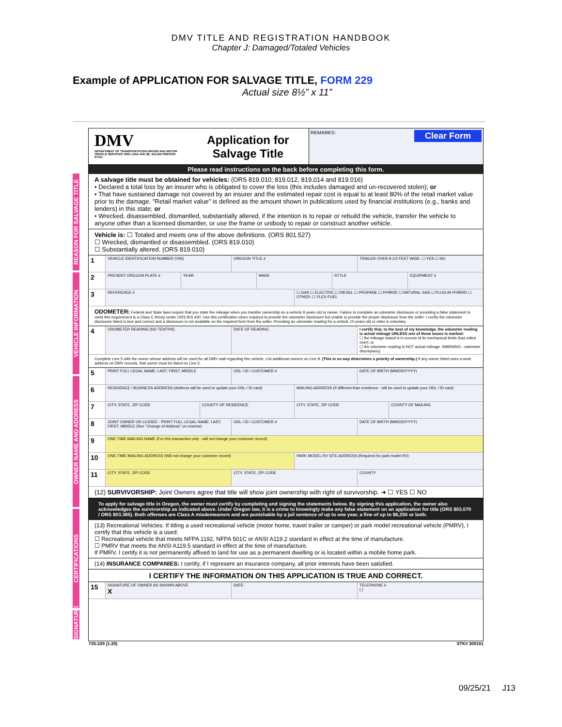DMV TITLE AND REGISTRATION HANDBOOK
Chapter J: Damaged/Totaled Vehicles
Example of APPLICATION FOR SALVAGE TITLE, FORM 229
Actual size 8½” x 11”
REASON FOR SALVAGE TITLE
VEHICLE INFORMATION
OWNER NAME AND ADDRESS
CERTIFICATIONS
SIGNATURE
DMV
DEPARTMENT OF TRANSPORTATION DRIVER AND MOTOR VEHICLE SERVICES 1905 LANA AVE NE, SALEM OREGON 97314
Application for Salvage Title
REMARKS: Clear Form
Please read instructions on the back before completing this form.
A salvage title must be obtained for vehicles: (ORS 819.010; 819.012, 819.014 and 819.016)
• Declared a total loss by an insurer who is obligated to cover the loss (this includes damaged and un-recovered stolen); or
• That have sustained damage not covered by an insurer and the estimated repair cost is equal to at least 80% of the retail market value prior to the damage. "Retail market value" is defined as the amount shown in publications used by financial institutions (e.g., banks and lenders) in this state; or
• Wrecked, disassembled, dismantled, substantially altered, if the intention is to repair or rebuild the vehicle, transfer the vehicle to anyone other than a licensed dismantler, or use the frame or unibody to repair or construct another vehicle.
Vehicle is: ☐ Totaled and meets one of the above definitions. (ORS 801.527)
☐ Wrecked, dismantled or disassembled. (ORS 819.010)
☐ Substantially altered. (ORS 819.010)
1
VEHICLE IDENTIFICATION NUMBER (VIN)
OREGON TITLE # TRAILER OVER 8 1/2 FEET WIDE: ☐ YES ☐ NO
2
PRESENT OREGON PLATE # YEAR MAKE STYLE EQUIPMENT #
3
REFERENCE # ☐ GAS ☐ ELECTRIC ☐ DIESEL ☐ PROPANE ☐ HYBRID ☐ NATURAL GAS ☐ PLUG-IN HYBRID ☐ OTHER: ☐ FLEX-FUEL
ODOMETER: Federal and State laws require that you state the mileage when you transfer ownership on a vehicle 9 years old or newer. Failure to complete an odometer disclosure or providing a false statement to meet this requirement is a Class C felony under ORS 815.430. Use this certification when required to provide the odometer disclosure but unable to provide the proper disclosure from the seller. I certify the odometer disclosure listed is true and correct and a disclosure is not available on the required form from the seller. Providing an odometer reading for a vehicle 10 years old or older is voluntary.
4
ODOMETER READING (NO TENTHS) DATE OF READING I certify that, to the best of my knowledge, the odometer reading is actual mileage UNLESS one of these boxes is marked:
☐ the mileage stated is in excess of its mechanical limits (has rolled over); or
☐ the odometer reading is NOT actual mileage. WARNING - odometer discrepancy.
Complete Line 5 with the owner whose address will be used for all DMV mail regarding this vehicle. List additional owners on Line 8. (This in no way determines a priority of ownership.) If any owner listed uses a work address on DMV records, that owner must be listed on Line 5.
5
PRINT FULL LEGAL NAME: LAST, FIRST, MIDDLE
ODL / ID / CUSTOMER # DATE OF BIRTH (MM/DD/YYYY)
6
RESIDENCE / BUSINESS ADDRESS (Address will be used to update your ODL / ID card)
MAILING ADDRESS (If different than residence - will be used to update your ODL / ID card)
7
CITY, STATE, ZIP CODE COUNTY OF RESIDENCE CITY, STATE, ZIP CODE COUNTY OF MAILING
8
JOINT OWNER OR LESSEE - PRINT FULL LEGAL NAME: LAST, FIRST, MIDDLE (See "Change of Address" on reverse)
ODL / ID / CUSTOMER # DATE OF BIRTH (MM/DD/YYYY)
9
ONE TIME MAILING NAME (For this transaction only - will not change your customer record)
10
ONE-TIME MAILING ADDRESS (Will not change your customer record)
PARK MODEL RV SITE ADDRESS (Required for park model RV)
11
CITY, STATE, ZIP CODE CITY, STATE, ZIP CODE COUNTY
(12) SURVIVORSHIP: Joint Owners agree that title will show joint ownership with right of survivorship. ➜ ☐ YES ☐ NO
To apply for salvage title in Oregon, the owner must certify by completing and signing the statements below. By signing this application, the owner also acknowledges the survivorship as indicated above. Under Oregon law, it is a crime to knowingly make any false statement on an application for title (ORS 803.070 / ORS 803.385). Both offenses are Class A misdemeanors and are punishable by a jail sentence of up to one year, a fine of up to $6,250 or both.
(13) Recreational Vehicles: If titling a used recreational vehicle (motor home, travel trailer or camper) or park model recreational vehicle (PMRV), I certify that this vehicle is a used:
☐ Recreational vehicle that meets NFPA 1192, NFPA 501C or ANSI A119.2 standard in effect at the time of manufacture.
☐ PMRV that meets the ANSI A119.5 standard in effect at the time of manufacture.
If PMRV, I certify it is not permanently affixed to land for use as a permanent dwelling or is located within a mobile home park.
(14) INSURANCE COMPANIES: I certify, if I represent an insurance company, all prior interests have been satisfied.
I CERTIFY THE INFORMATION ON THIS APPLICATION IS TRUE AND CORRECT.
15
SIGNATURE OF OWNER AS SHOWN ABOVE
X
DATE TELEPHONE #
( )
735-229 (1-20) STK# 300101
09/25/21 J13